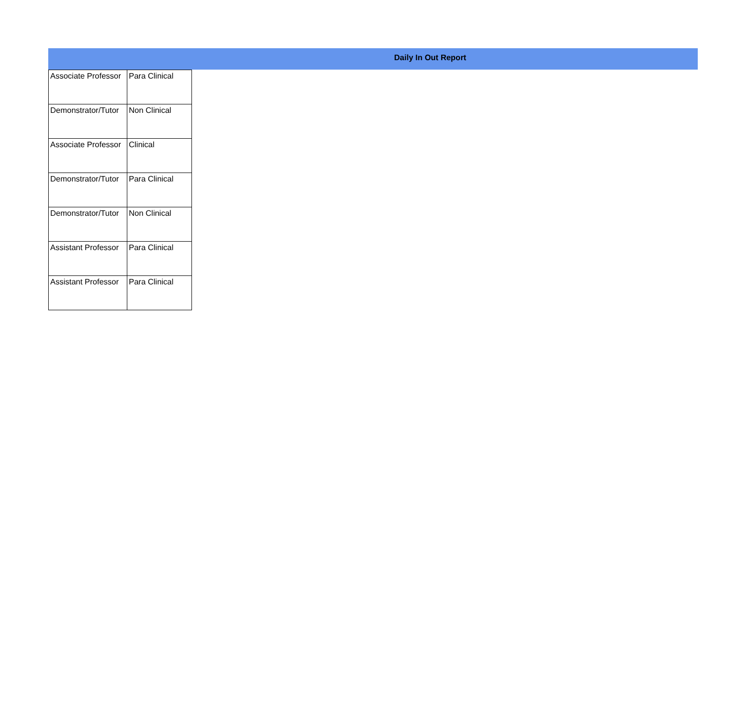Daily In Out Report
| Associate Professor | Para Clinical |
| Demonstrator/Tutor | Non Clinical |
| Associate Professor | Clinical |
| Demonstrator/Tutor | Para Clinical |
| Demonstrator/Tutor | Non Clinical |
| Assistant Professor | Para Clinical |
| Assistant Professor | Para Clinical |